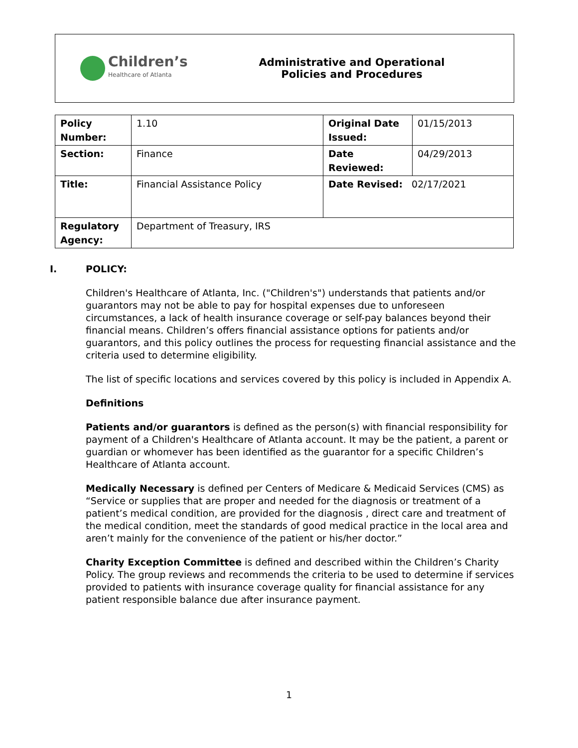Children’s
Healthcare of Atlanta
Administrative and Operational
Policies and Procedures
| Policy Number: | 1.10 | Original Date Issued: | 01/15/2013 |
| Section: | Finance | Date Reviewed: | 04/29/2013 |
| Title: | Financial Assistance Policy | Date Revised: 02/17/2021 | |
| Regulatory Agency: | Department of Treasury, IRS | | |
I. POLICY:
Children's Healthcare of Atlanta, Inc. ("Children's") understands that patients and/or guarantors may not be able to pay for hospital expenses due to unforeseen circumstances, a lack of health insurance coverage or self-pay balances beyond their financial means. Children’s offers financial assistance options for patients and/or guarantors, and this policy outlines the process for requesting financial assistance and the criteria used to determine eligibility.
The list of specific locations and services covered by this policy is included in Appendix A.
Definitions
Patients and/or guarantors is defined as the person(s) with financial responsibility for payment of a Children's Healthcare of Atlanta account. It may be the patient, a parent or guardian or whomever has been identified as the guarantor for a specific Children’s Healthcare of Atlanta account.
Medically Necessary is defined per Centers of Medicare & Medicaid Services (CMS) as “Service or supplies that are proper and needed for the diagnosis or treatment of a patient’s medical condition, are provided for the diagnosis , direct care and treatment of the medical condition, meet the standards of good medical practice in the local area and aren’t mainly for the convenience of the patient or his/her doctor.”
Charity Exception Committee is defined and described within the Children’s Charity Policy. The group reviews and recommends the criteria to be used to determine if services provided to patients with insurance coverage quality for financial assistance for any patient responsible balance due after insurance payment.
1